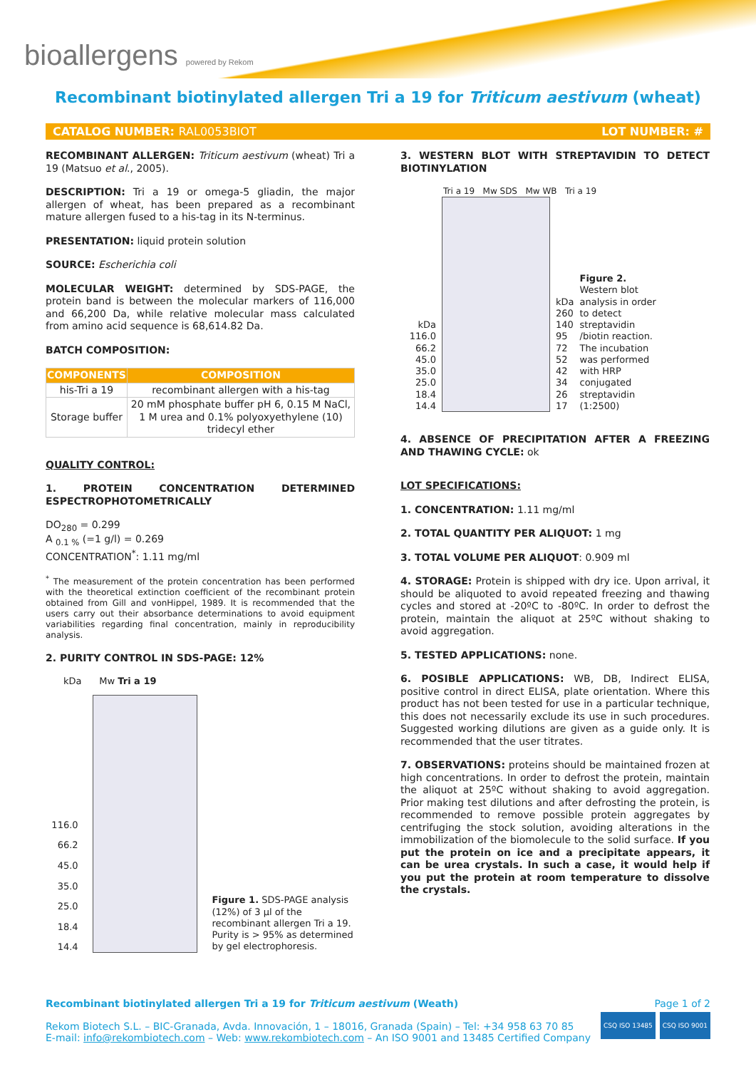bioallergens powered by Rekom
Recombinant biotinylated allergen Tri a 19 for Triticum aestivum (wheat)
CATALOG NUMBER: RAL0053BIOT LOT NUMBER: #
RECOMBINANT ALLERGEN: Triticum aestivum (wheat) Tri a 19 (Matsuo et al., 2005).
DESCRIPTION: Tri a 19 or omega-5 gliadin, the major allergen of wheat, has been prepared as a recombinant mature allergen fused to a his-tag in its N-terminus.
PRESENTATION: liquid protein solution
SOURCE: Escherichia coli
MOLECULAR WEIGHT: determined by SDS-PAGE, the protein band is between the molecular markers of 116,000 and 66,200 Da, while relative molecular mass calculated from amino acid sequence is 68,614.82 Da.
BATCH COMPOSITION:
| COMPONENTS | COMPOSITION |
| --- | --- |
| his-Tri a 19 | recombinant allergen with a his-tag |
| Storage buffer | 20 mM phosphate buffer pH 6, 0.15 M NaCl, 1 M urea and 0.1% polyoxyethylene (10) tridecyl ether |
QUALITY CONTROL:
1. PROTEIN CONCENTRATION DETERMINED ESPECTROPHOTOMETRICALLY
DO<sub>280</sub> = 0.299
A <sub>0.1 %</sub> (=1 g/l) = 0.269
CONCENTRATION<sup>*</sup>: 1.11 mg/ml
<sup>*</sup> The measurement of the protein concentration has been performed with the theoretical extinction coefficient of the recombinant protein obtained from Gill and vonHippel, 1989. It is recommended that the users carry out their absorbance determinations to avoid equipment variabilities regarding final concentration, mainly in reproducibility analysis.
2. PURITY CONTROL IN SDS-PAGE: 12%
kDa Mw Tri a 19
116.0
66.2
45.0
35.0
25.0
18.4
14.4
Figure 1. SDS-PAGE analysis (12%) of 3 µl of the recombinant allergen Tri a 19. Purity is > 95% as determined by gel electrophoresis.
3. WESTERN BLOT WITH STREPTAVIDIN TO DETECT BIOTINYLATION
Tri a 19 Mw SDS Mw WB Tri a 19
kDa
116.0
66.2
45.0
35.0
25.0
18.4
14.4
kDa
260
140
95
72
52
42
34
26
17
Figure 2. Western blot analysis in order to detect streptavidin /biotin reaction. The incubation was performed with HRP conjugated streptavidin (1:2500)
4. ABSENCE OF PRECIPITATION AFTER A FREEZING AND THAWING CYCLE: ok
LOT SPECIFICATIONS:
1. CONCENTRATION: 1.11 mg/ml
2. TOTAL QUANTITY PER ALIQUOT: 1 mg
3. TOTAL VOLUME PER ALIQUOT: 0.909 ml
4. STORAGE: Protein is shipped with dry ice. Upon arrival, it should be aliquoted to avoid repeated freezing and thawing cycles and stored at -20ºC to -80ºC. In order to defrost the protein, maintain the aliquot at 25ºC without shaking to avoid aggregation.
5. TESTED APPLICATIONS: none.
6. POSIBLE APPLICATIONS: WB, DB, Indirect ELISA, positive control in direct ELISA, plate orientation. Where this product has not been tested for use in a particular technique, this does not necessarily exclude its use in such procedures. Suggested working dilutions are given as a guide only. It is recommended that the user titrates.
7. OBSERVATIONS: proteins should be maintained frozen at high concentrations. In order to defrost the protein, maintain the aliquot at 25ºC without shaking to avoid aggregation. Prior making test dilutions and after defrosting the protein, is recommended to remove possible protein aggregates by centrifuging the stock solution, avoiding alterations in the immobilization of the biomolecule to the solid surface. If you put the protein on ice and a precipitate appears, it can be urea crystals. In such a case, it would help if you put the protein at room temperature to dissolve the crystals.
Recombinant biotinylated allergen Tri a 19 for Triticum aestivum (Weath) Page 1 of 2
Rekom Biotech S.L. – BIC-Granada, Avda. Innovación, 1 – 18016, Granada (Spain) – Tel: +34 958 63 70 85
E-mail: info@rekombiotech.com – Web: www.rekombiotech.com – An ISO 9001 and 13485 Certified Company
CSQ ISO 13485 CSQ ISO 9001